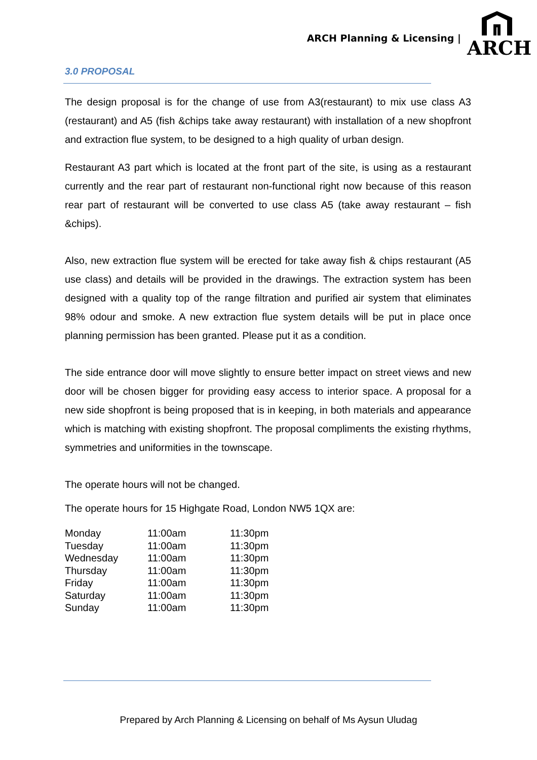ARCH Planning & Licensing |
ARCH
3.0 PROPOSAL
The design proposal is for the change of use from A3(restaurant) to mix use class A3 (restaurant) and A5 (fish &chips take away restaurant) with installation of a new shopfront and extraction flue system, to be designed to a high quality of urban design.
Restaurant A3 part which is located at the front part of the site, is using as a restaurant currently and the rear part of restaurant non-functional right now because of this reason rear part of restaurant will be converted to use class A5 (take away restaurant – fish &chips).
Also, new extraction flue system will be erected for take away fish & chips restaurant (A5 use class) and details will be provided in the drawings. The extraction system has been designed with a quality top of the range filtration and purified air system that eliminates 98% odour and smoke. A new extraction flue system details will be put in place once planning permission has been granted. Please put it as a condition.
The side entrance door will move slightly to ensure better impact on street views and new door will be chosen bigger for providing easy access to interior space. A proposal for a new side shopfront is being proposed that is in keeping, in both materials and appearance which is matching with existing shopfront. The proposal compliments the existing rhythms, symmetries and uniformities in the townscape.
The operate hours will not be changed.
The operate hours for 15 Highgate Road, London NW5 1QX are:
| Monday | 11:00am | 11:30pm |
| Tuesday | 11:00am | 11:30pm |
| Wednesday | 11:00am | 11:30pm |
| Thursday | 11:00am | 11:30pm |
| Friday | 11:00am | 11:30pm |
| Saturday | 11:00am | 11:30pm |
| Sunday | 11:00am | 11:30pm |
Prepared by Arch Planning & Licensing on behalf of Ms Aysun Uludag